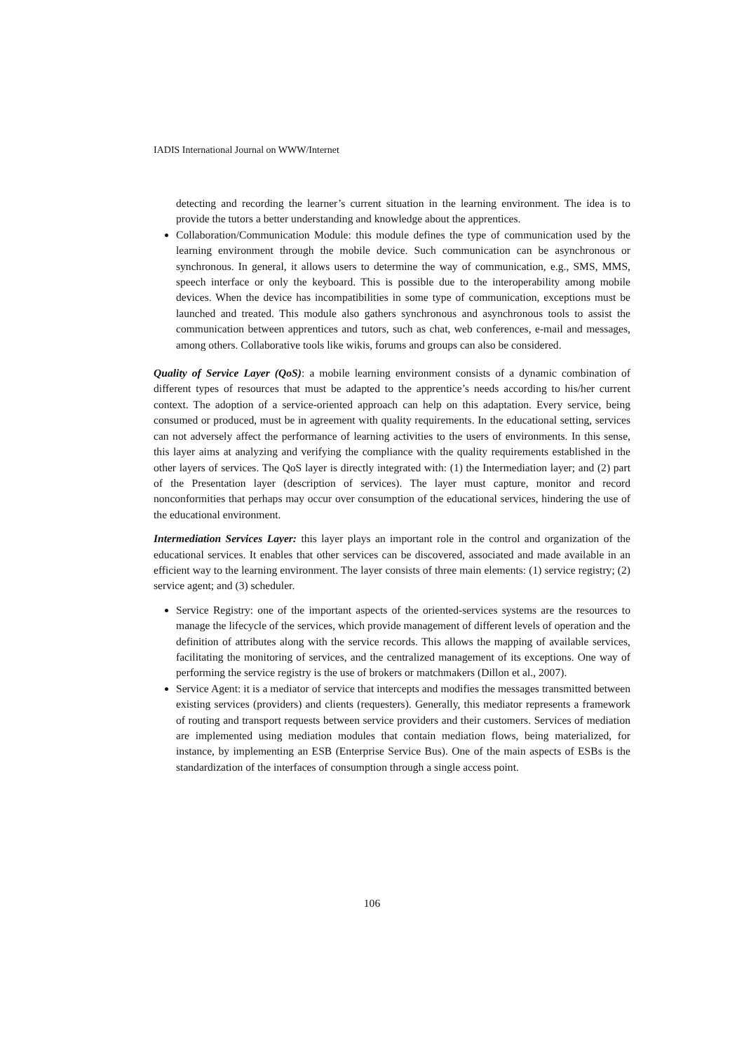IADIS International Journal on WWW/Internet
detecting and recording the learner’s current situation in the learning environment. The idea is to provide the tutors a better understanding and knowledge about the apprentices.
Collaboration/Communication Module: this module defines the type of communication used by the learning environment through the mobile device. Such communication can be asynchronous or synchronous. In general, it allows users to determine the way of communication, e.g., SMS, MMS, speech interface or only the keyboard. This is possible due to the interoperability among mobile devices. When the device has incompatibilities in some type of communication, exceptions must be launched and treated. This module also gathers synchronous and asynchronous tools to assist the communication between apprentices and tutors, such as chat, web conferences, e-mail and messages, among others. Collaborative tools like wikis, forums and groups can also be considered.
Quality of Service Layer (QoS): a mobile learning environment consists of a dynamic combination of different types of resources that must be adapted to the apprentice’s needs according to his/her current context. The adoption of a service-oriented approach can help on this adaptation. Every service, being consumed or produced, must be in agreement with quality requirements. In the educational setting, services can not adversely affect the performance of learning activities to the users of environments. In this sense, this layer aims at analyzing and verifying the compliance with the quality requirements established in the other layers of services. The QoS layer is directly integrated with: (1) the Intermediation layer; and (2) part of the Presentation layer (description of services). The layer must capture, monitor and record nonconformities that perhaps may occur over consumption of the educational services, hindering the use of the educational environment.
Intermediation Services Layer: this layer plays an important role in the control and organization of the educational services. It enables that other services can be discovered, associated and made available in an efficient way to the learning environment. The layer consists of three main elements: (1) service registry; (2) service agent; and (3) scheduler.
Service Registry: one of the important aspects of the oriented-services systems are the resources to manage the lifecycle of the services, which provide management of different levels of operation and the definition of attributes along with the service records. This allows the mapping of available services, facilitating the monitoring of services, and the centralized management of its exceptions. One way of performing the service registry is the use of brokers or matchmakers (Dillon et al., 2007).
Service Agent: it is a mediator of service that intercepts and modifies the messages transmitted between existing services (providers) and clients (requesters). Generally, this mediator represents a framework of routing and transport requests between service providers and their customers. Services of mediation are implemented using mediation modules that contain mediation flows, being materialized, for instance, by implementing an ESB (Enterprise Service Bus). One of the main aspects of ESBs is the standardization of the interfaces of consumption through a single access point.
106